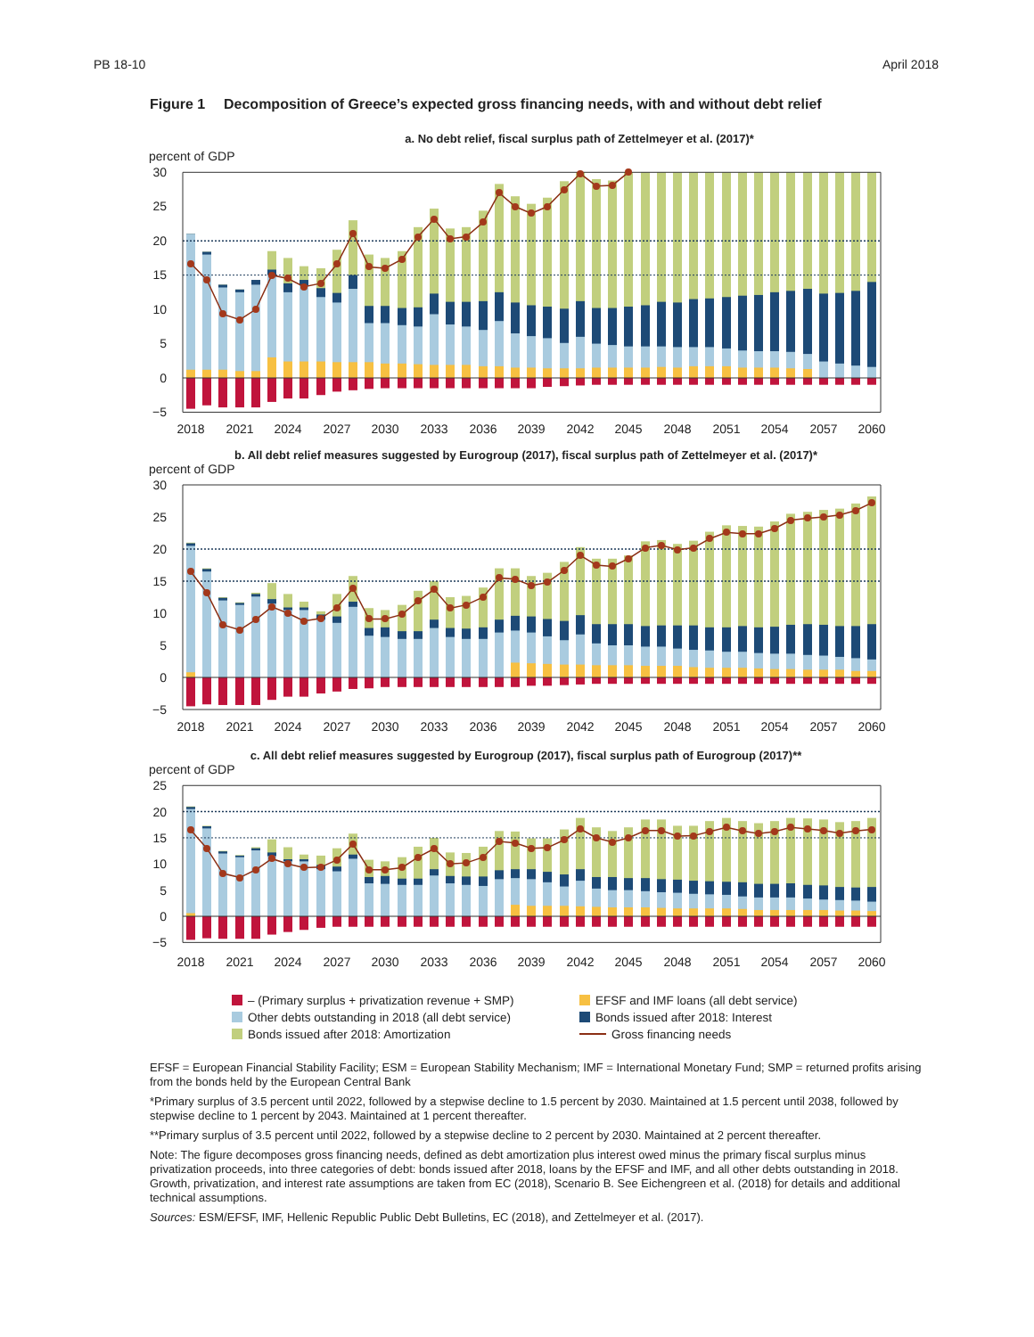PB 18-10 April 2018
Figure 1 Decomposition of Greece’s expected gross financing needs, with and without debt relief
a. No debt relief, fiscal surplus path of Zettelmeyer et al. (2017)*
percent of GDP
30
25
20
15
10
5
0
−5
2018
2021
2024
2027
2030
2033
2036
2039
2042
2045
2048
2051
2054
2057
2060
b. All debt relief measures suggested by Eurogroup (2017), fiscal surplus path of Zettelmeyer et al. (2017)*
percent of GDP
30
25
20
15
10
5
0
−5
2018
2021
2024
2027
2030
2033
2036
2039
2042
2045
2048
2051
2054
2057
2060
c. All debt relief measures suggested by Eurogroup (2017), fiscal surplus path of Eurogroup (2017)**
percent of GDP
25
20
15
10
5
0
−5
2018
2021
2024
2027
2030
2033
2036
2039
2042
2045
2048
2051
2054
2057
2060
– (Primary surplus + privatization revenue + SMP)
EFSF and IMF loans (all debt service)
Other debts outstanding in 2018 (all debt service)
Bonds issued after 2018: Interest
Bonds issued after 2018: Amortization
Gross financing needs
EFSF = European Financial Stability Facility; ESM = European Stability Mechanism; IMF = International Monetary Fund; SMP = returned profits arising from the bonds held by the European Central Bank
*Primary surplus of 3.5 percent until 2022, followed by a stepwise decline to 1.5 percent by 2030. Maintained at 1.5 percent until 2038, followed by stepwise decline to 1 percent by 2043. Maintained at 1 percent thereafter.
**Primary surplus of 3.5 percent until 2022, followed by a stepwise decline to 2 percent by 2030. Maintained at 2 percent thereafter.
Note: The figure decomposes gross financing needs, defined as debt amortization plus interest owed minus the primary fiscal surplus minus privatization proceeds, into three categories of debt: bonds issued after 2018, loans by the EFSF and IMF, and all other debts outstanding in 2018. Growth, privatization, and interest rate assumptions are taken from EC (2018), Scenario B. See Eichengreen et al. (2018) for details and additional technical assumptions.
Sources: ESM/EFSF, IMF, Hellenic Republic Public Debt Bulletins, EC (2018), and Zettelmeyer et al. (2017).